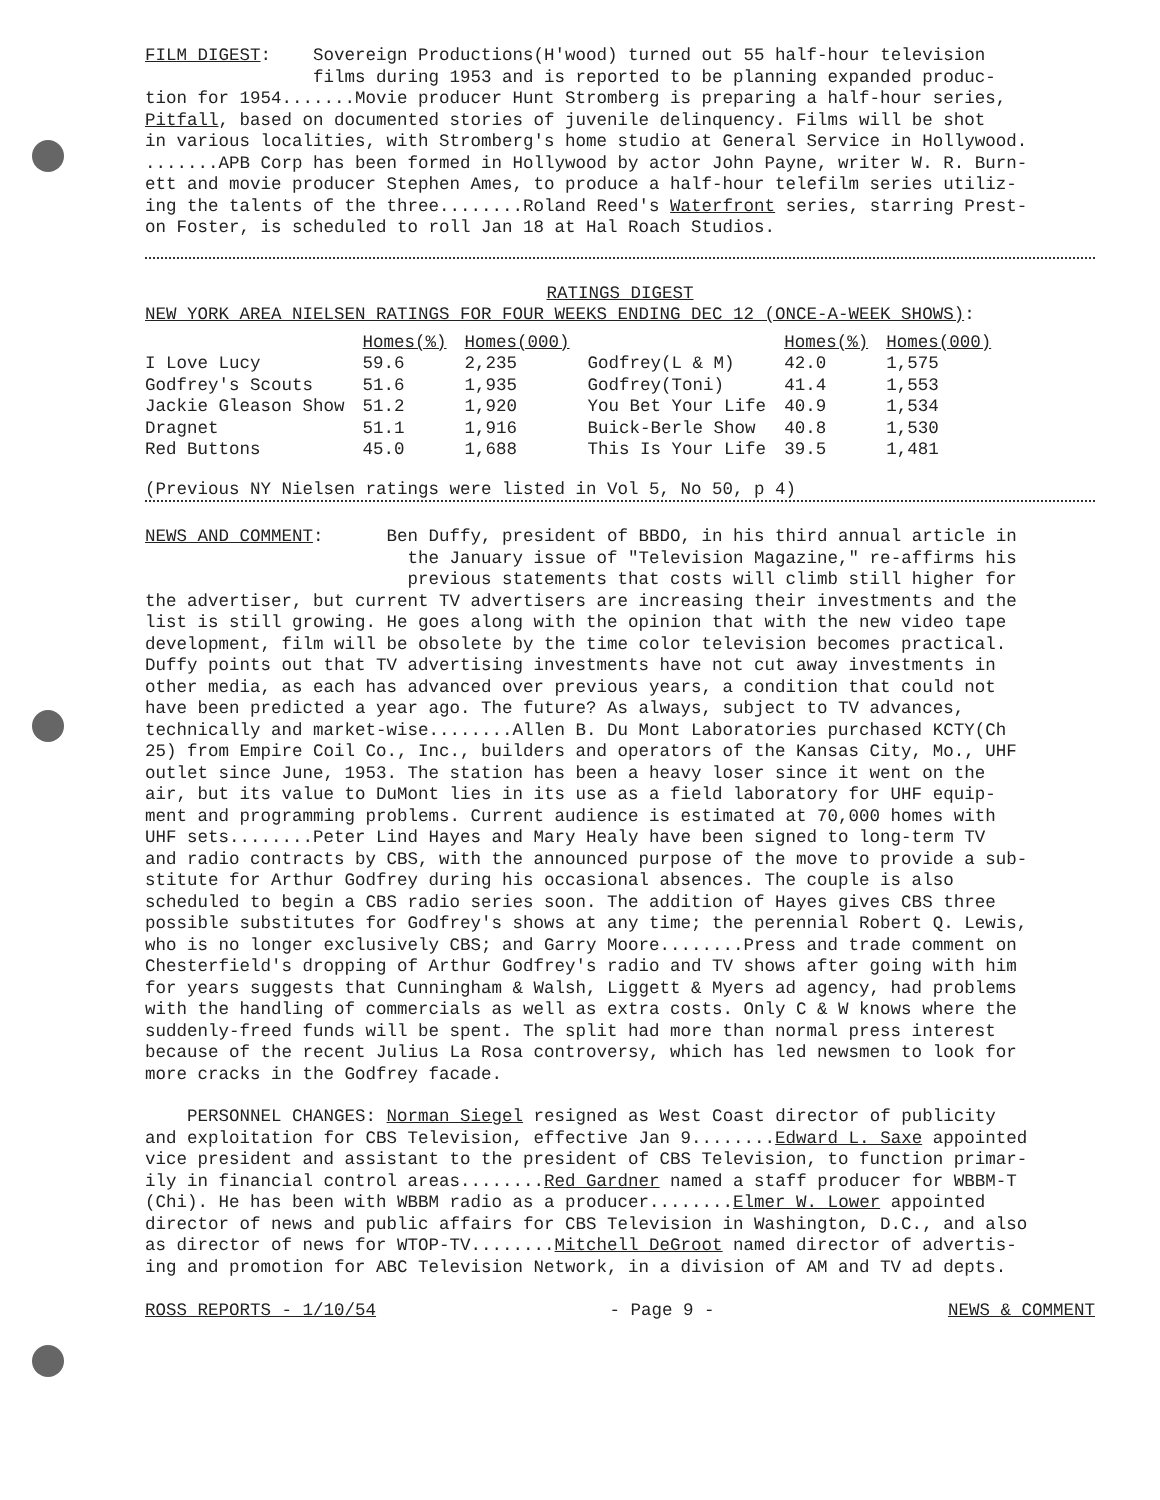FILM DIGEST: Sovereign Productions(H'wood) turned out 55 half-hour television films during 1953 and is reported to be planning expanded produc- tion for 1954.......Movie producer Hunt Stromberg is preparing a half-hour series, Pitfall, based on documented stories of juvenile delinquency. Films will be shot in various localities, with Stromberg's home studio at General Service in Hollywood. .......APB Corp has been formed in Hollywood by actor John Payne, writer W. R. Burn- ett and movie producer Stephen Ames, to produce a half-hour telefilm series utiliz- ing the talents of the three........Roland Reed's Waterfront series, starring Prest- on Foster, is scheduled to roll Jan 18 at Hal Roach Studios.
RATINGS DIGEST
NEW YORK AREA NIELSEN RATINGS FOR FOUR WEEKS ENDING DEC 12 (ONCE-A-WEEK SHOWS):
| | Homes(%) | Homes(000) | | Homes(%) | Homes(000) |
| --- | --- | --- | --- | --- | --- |
| I Love Lucy | 59.6 | 2,235 | Godfrey(L & M) | 42.0 | 1,575 |
| Godfrey's Scouts | 51.6 | 1,935 | Godfrey(Toni) | 41.4 | 1,553 |
| Jackie Gleason Show | 51.2 | 1,920 | You Bet Your Life | 40.9 | 1,534 |
| Dragnet | 51.1 | 1,916 | Buick-Berle Show | 40.8 | 1,530 |
| Red Buttons | 45.0 | 1,688 | This Is Your Life | 39.5 | 1,481 |
(Previous NY Nielsen ratings were listed in Vol 5, No 50, p 4)
NEWS AND COMMENT: Ben Duffy, president of BBDO, in his third annual article in the January issue of "Television Magazine," re-affirms his previous statements that costs will climb still higher for the advertiser, but current TV advertisers are increasing their investments and the list is still growing. He goes along with the opinion that with the new video tape development, film will be obsolete by the time color television becomes practical. Duffy points out that TV advertising investments have not cut away investments in other media, as each has advanced over previous years, a condition that could not have been predicted a year ago. The future? As always, subject to TV advances, technically and market-wise........Allen B. Du Mont Laboratories purchased KCTY(Ch 25) from Empire Coil Co., Inc., builders and operators of the Kansas City, Mo., UHF outlet since June, 1953. The station has been a heavy loser since it went on the air, but its value to DuMont lies in its use as a field laboratory for UHF equip- ment and programming problems. Current audience is estimated at 70,000 homes with UHF sets........Peter Lind Hayes and Mary Healy have been signed to long-term TV and radio contracts by CBS, with the announced purpose of the move to provide a sub- stitute for Arthur Godfrey during his occasional absences. The couple is also scheduled to begin a CBS radio series soon. The addition of Hayes gives CBS three possible substitutes for Godfrey's shows at any time; the perennial Robert Q. Lewis, who is no longer exclusively CBS; and Garry Moore........Press and trade comment on Chesterfield's dropping of Arthur Godfrey's radio and TV shows after going with him for years suggests that Cunningham & Walsh, Liggett & Myers ad agency, had problems with the handling of commercials as well as extra costs. Only C & W knows where the suddenly-freed funds will be spent. The split had more than normal press interest because of the recent Julius La Rosa controversy, which has led newsmen to look for more cracks in the Godfrey facade.
PERSONNEL CHANGES: Norman Siegel resigned as West Coast director of publicity and exploitation for CBS Television, effective Jan 9........Edward L. Saxe appointed vice president and assistant to the president of CBS Television, to function primar- ily in financial control areas........Red Gardner named a staff producer for WBBM-T (Chi). He has been with WBBM radio as a producer........Elmer W. Lower appointed director of news and public affairs for CBS Television in Washington, D.C., and also as director of news for WTOP-TV........Mitchell DeGroot named director of advertis- ing and promotion for ABC Television Network, in a division of AM and TV ad depts.
ROSS REPORTS - 1/10/54 - Page 9 - NEWS & COMMENT